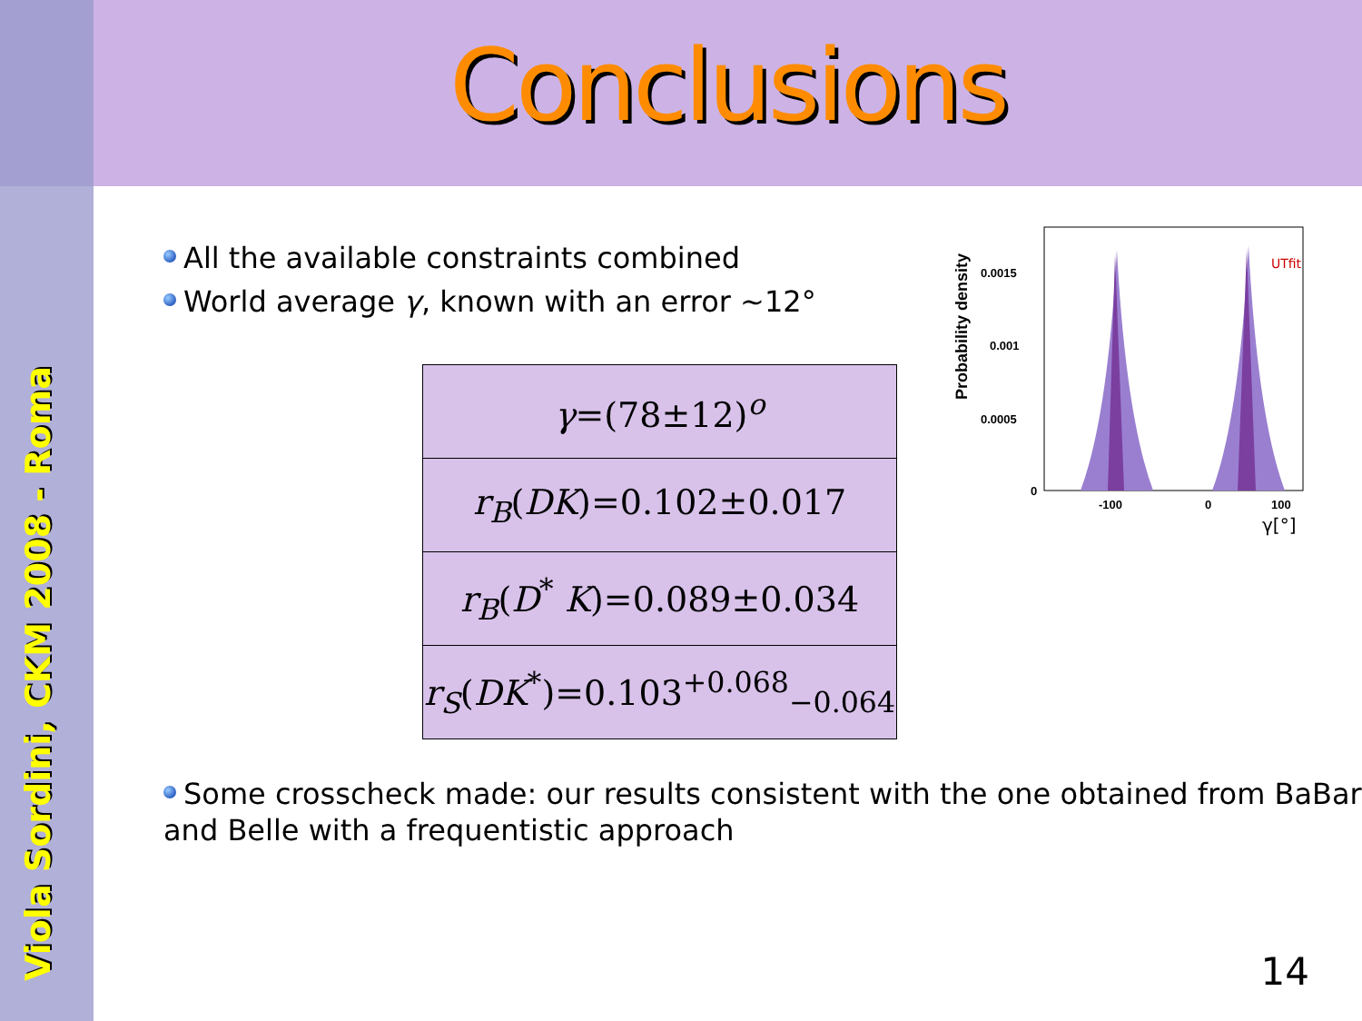Conclusions
Viola Sordini, CKM 2008 - Roma
Probability density
0.0015
0.001
0.0005
0
-100
0
100
γ[°]
UTfit
All the available constraints combined
World average γ, known with an error ~12°
| γ =(78±12)<sup>o</sup> |
| r<sub>B</sub> ( DK )=0.102±0.017 |
| r<sub>B</sub> ( D<sup>*</sup> K )=0.089±0.034 |
| r<sub>S</sub> ( DK<sup>*</sup>)=0.103<sup>+0.068</sup><sub>−0.064</sub> |
Some crosscheck made: our results consistent with the one obtained from BaBar and Belle with a frequentistic approach
14